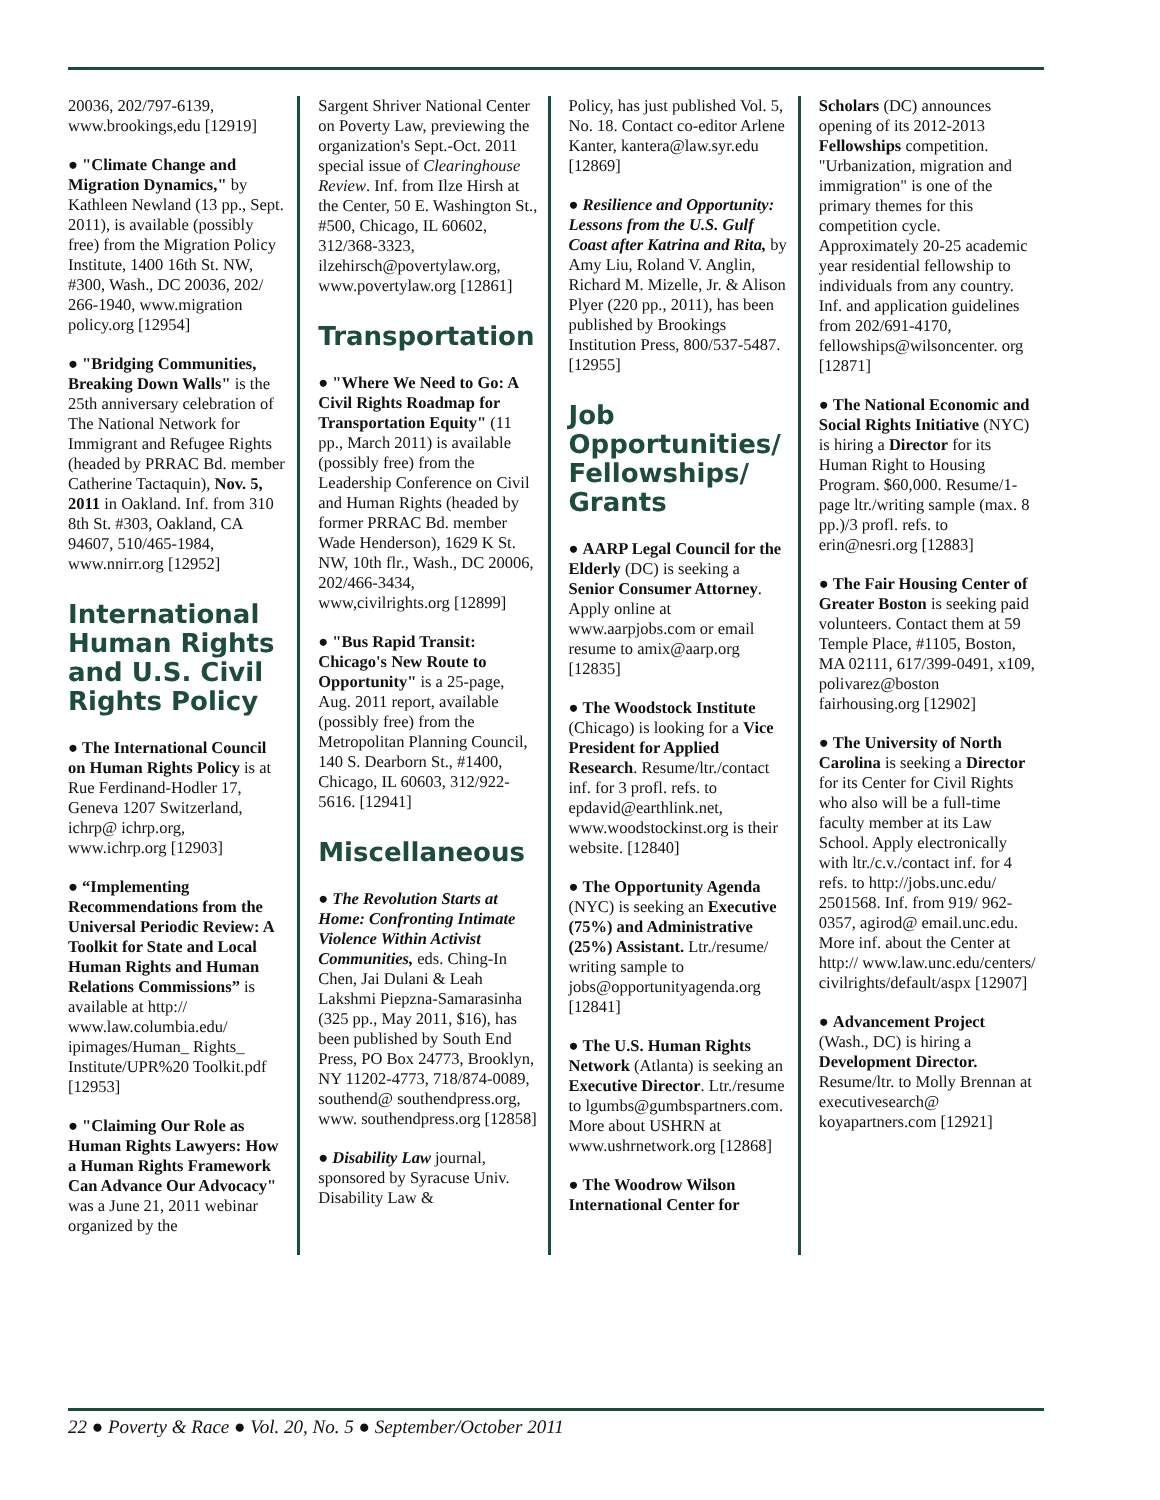20036, 202/797-6139, www.brookings,edu [12919]
● "Climate Change and Migration Dynamics," by Kathleen Newland (13 pp., Sept. 2011), is available (possibly free) from the Migration Policy Institute, 1400 16th St. NW, #300, Wash., DC 20036, 202/ 266-1940, www.migration policy.org [12954]
● "Bridging Communities, Breaking Down Walls" is the 25th anniversary celebration of The National Network for Immigrant and Refugee Rights (headed by PRRAC Bd. member Catherine Tactaquin), Nov. 5, 2011 in Oakland. Inf. from 310 8th St. #303, Oakland, CA 94607, 510/465-1984, www.nnirr.org [12952]
International Human Rights and U.S. Civil Rights Policy
● The International Council on Human Rights Policy is at Rue Ferdinand-Hodler 17, Geneva 1207 Switzerland, ichrp@ ichrp.org, www.ichrp.org [12903]
● “Implementing Recommendations from the Universal Periodic Review: A Toolkit for State and Local Human Rights and Human Relations Commissions” is available at http:// www.law.columbia.edu/ ipimages/Human_ Rights_ Institute/UPR%20 Toolkit.pdf [12953]
● "Claiming Our Role as Human Rights Lawyers: How a Human Rights Framework Can Advance Our Advocacy" was a June 21, 2011 webinar organized by the
Sargent Shriver National Center on Poverty Law, previewing the organization's Sept.-Oct. 2011 special issue of Clearinghouse Review. Inf. from Ilze Hirsh at the Center, 50 E. Washington St., #500, Chicago, IL 60602, 312/368-3323, ilzehirsch@povertylaw.org, www.povertylaw.org [12861]
Transportation
● "Where We Need to Go: A Civil Rights Roadmap for Transportation Equity" (11 pp., March 2011) is available (possibly free) from the Leadership Conference on Civil and Human Rights (headed by former PRRAC Bd. member Wade Henderson), 1629 K St. NW, 10th flr., Wash., DC 20006, 202/466-3434, www,civilrights.org [12899]
● "Bus Rapid Transit: Chicago's New Route to Opportunity" is a 25-page, Aug. 2011 report, available (possibly free) from the Metropolitan Planning Council, 140 S. Dearborn St., #1400, Chicago, IL 60603, 312/922-5616. [12941]
Miscellaneous
● The Revolution Starts at Home: Confronting Intimate Violence Within Activist Communities, eds. Ching-In Chen, Jai Dulani & Leah Lakshmi Piepzna-Samarasinha (325 pp., May 2011, $16), has been published by South End Press, PO Box 24773, Brooklyn, NY 11202-4773, 718/874-0089, southend@ southendpress.org, www. southendpress.org [12858]
● Disability Law journal, sponsored by Syracuse Univ. Disability Law &
Policy, has just published Vol. 5, No. 18. Contact co-editor Arlene Kanter, kantera@law.syr.edu [12869]
● Resilience and Opportunity: Lessons from the U.S. Gulf Coast after Katrina and Rita, by Amy Liu, Roland V. Anglin, Richard M. Mizelle, Jr. & Alison Plyer (220 pp., 2011), has been published by Brookings Institution Press, 800/537-5487. [12955]
Job Opportunities/ Fellowships/ Grants
● AARP Legal Council for the Elderly (DC) is seeking a Senior Consumer Attorney. Apply online at www.aarpjobs.com or email resume to amix@aarp.org [12835]
● The Woodstock Institute (Chicago) is looking for a Vice President for Applied Research. Resume/ltr./contact inf. for 3 profl. refs. to epdavid@earthlink.net, www.woodstockinst.org is their website. [12840]
● The Opportunity Agenda (NYC) is seeking an Executive (75%) and Administrative (25%) Assistant. Ltr./resume/ writing sample to jobs@opportunityagenda.org [12841]
● The U.S. Human Rights Network (Atlanta) is seeking an Executive Director. Ltr./resume to lgumbs@gumbspartners.com. More about USHRN at www.ushrnetwork.org [12868]
● The Woodrow Wilson International Center for
Scholars (DC) announces opening of its 2012-2013 Fellowships competition. "Urbanization, migration and immigration" is one of the primary themes for this competition cycle. Approximately 20-25 academic year residential fellowship to individuals from any country. Inf. and application guidelines from 202/691-4170, fellowships@wilsoncenter. org [12871]
● The National Economic and Social Rights Initiative (NYC) is hiring a Director for its Human Right to Housing Program. $60,000. Resume/1-page ltr./writing sample (max. 8 pp.)/3 profl. refs. to erin@nesri.org [12883]
● The Fair Housing Center of Greater Boston is seeking paid volunteers. Contact them at 59 Temple Place, #1105, Boston, MA 02111, 617/399-0491, x109, polivarez@boston fairhousing.org [12902]
● The University of North Carolina is seeking a Director for its Center for Civil Rights who also will be a full-time faculty member at its Law School. Apply electronically with ltr./c.v./contact inf. for 4 refs. to http://jobs.unc.edu/ 2501568. Inf. from 919/ 962-0357, agirod@ email.unc.edu. More inf. about the Center at http:// www.law.unc.edu/centers/ civilrights/default/aspx [12907]
● Advancement Project (Wash., DC) is hiring a Development Director. Resume/ltr. to Molly Brennan at executivesearch@ koyapartners.com [12921]
22 ● Poverty & Race ● Vol. 20, No. 5 ● September/October 2011